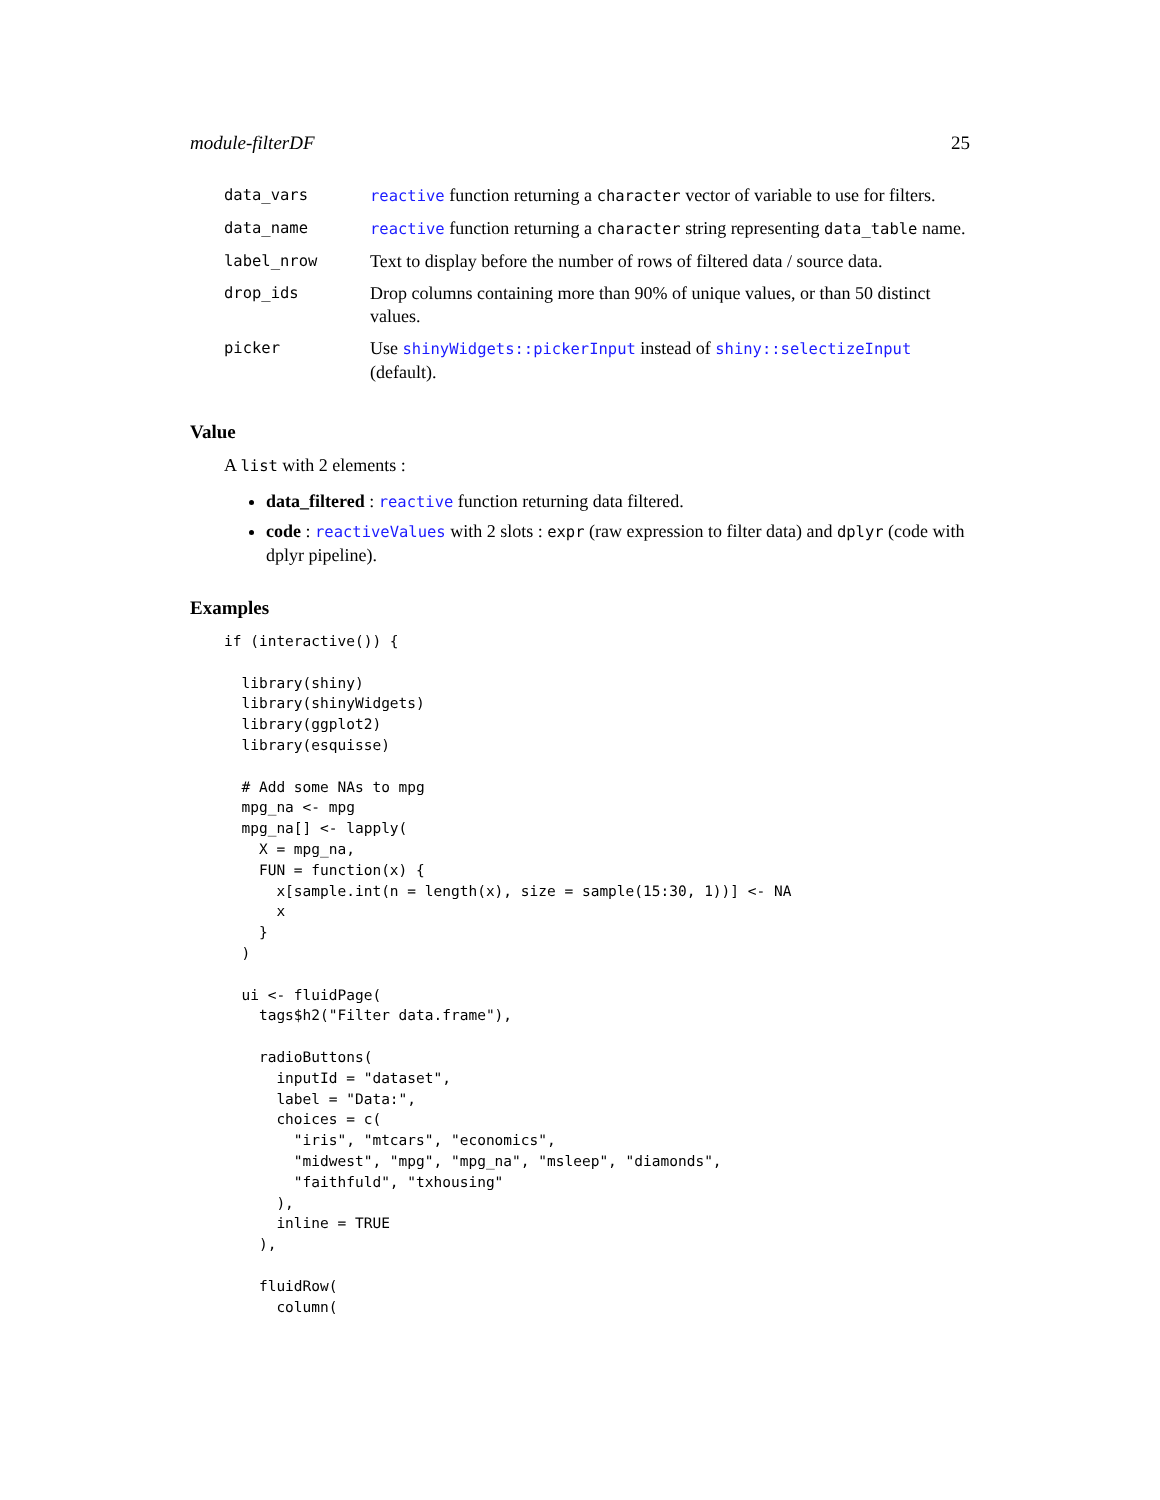module-filterDF 25
| data_vars | reactive function returning a character vector of variable to use for filters. |
| data_name | reactive function returning a character string representing data_table name. |
| label_nrow | Text to display before the number of rows of filtered data / source data. |
| drop_ids | Drop columns containing more than 90% of unique values, or than 50 distinct values. |
| picker | Use shinyWidgets::pickerInput instead of shiny::selectizeInput (default). |
Value
A list with 2 elements :
data_filtered : reactive function returning data filtered.
code : reactiveValues with 2 slots : expr (raw expression to filter data) and dplyr (code with dplyr pipeline).
Examples
if (interactive()) {

  library(shiny)
  library(shinyWidgets)
  library(ggplot2)
  library(esquisse)

  # Add some NAs to mpg
  mpg_na <- mpg
  mpg_na[] <- lapply(
    X = mpg_na,
    FUN = function(x) {
      x[sample.int(n = length(x), size = sample(15:30, 1))] <- NA
      x
    }
  )

  ui <- fluidPage(
    tags$h2("Filter data.frame"),

    radioButtons(
      inputId = "dataset",
      label = "Data:",
      choices = c(
        "iris", "mtcars", "economics",
        "midwest", "mpg", "mpg_na", "msleep", "diamonds",
        "faithfuld", "txhousing"
      ),
      inline = TRUE
    ),

    fluidRow(
      column(